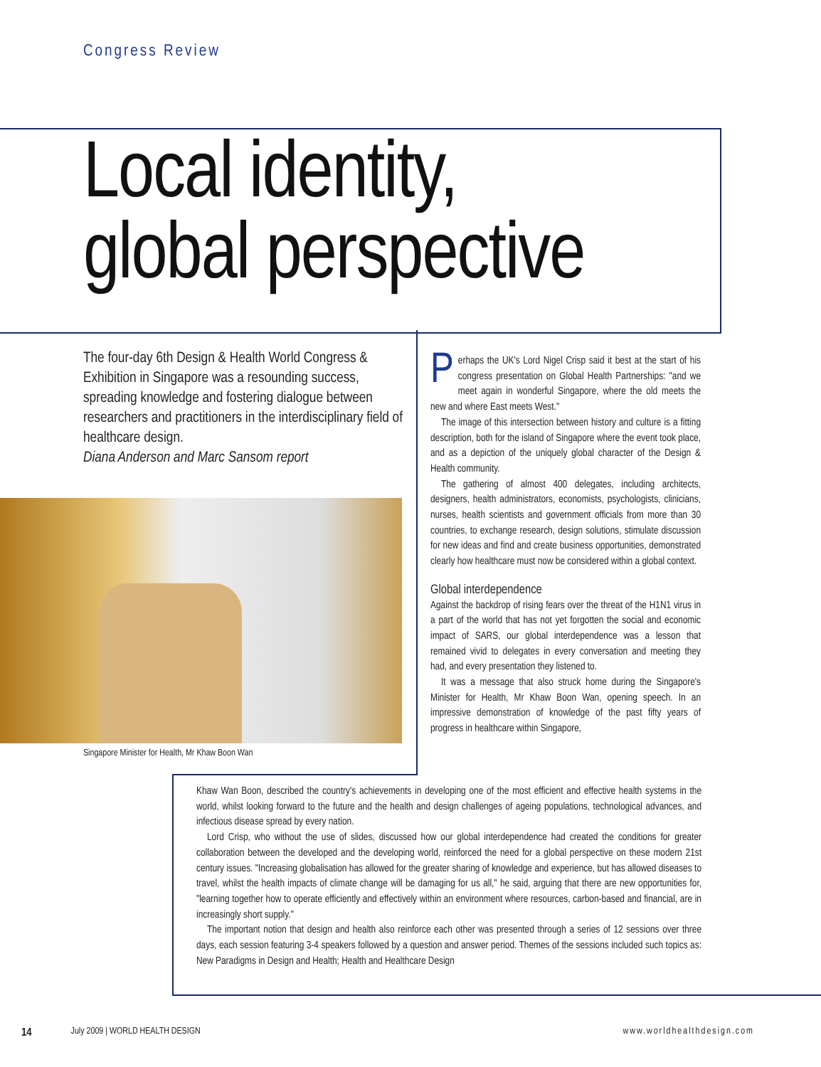Congress Review
Local identity,
global perspective
The four-day 6th Design & Health World Congress & Exhibition in Singapore was a resounding success, spreading knowledge and fostering dialogue between researchers and practitioners in the interdisciplinary field of healthcare design.
Diana Anderson and Marc Sansom report
Singapore Minister for Health, Mr Khaw Boon Wan
Perhaps the UK's Lord Nigel Crisp said it best at the start of his congress presentation on Global Health Partnerships: "and we meet again in wonderful Singapore, where the old meets the new and where East meets West."
The image of this intersection between history and culture is a fitting description, both for the island of Singapore where the event took place, and as a depiction of the uniquely global character of the Design & Health community.
The gathering of almost 400 delegates, including architects, designers, health administrators, economists, psychologists, clinicians, nurses, health scientists and government officials from more than 30 countries, to exchange research, design solutions, stimulate discussion for new ideas and find and create business opportunities, demonstrated clearly how healthcare must now be considered within a global context.
Global interdependence
Against the backdrop of rising fears over the threat of the H1N1 virus in a part of the world that has not yet forgotten the social and economic impact of SARS, our global interdependence was a lesson that remained vivid to delegates in every conversation and meeting they had, and every presentation they listened to.
It was a message that also struck home during the Singapore's Minister for Health, Mr Khaw Boon Wan, opening speech. In an impressive demonstration of knowledge of the past fifty years of progress in healthcare within Singapore,
Khaw Wan Boon, described the country's achievements in developing one of the most efficient and effective health systems in the world, whilst looking forward to the future and the health and design challenges of ageing populations, technological advances, and infectious disease spread by every nation.
Lord Crisp, who without the use of slides, discussed how our global interdependence had created the conditions for greater collaboration between the developed and the developing world, reinforced the need for a global perspective on these modern 21st century issues. "Increasing globalisation has allowed for the greater sharing of knowledge and experience, but has allowed diseases to travel, whilst the health impacts of climate change will be damaging for us all," he said, arguing that there are new opportunities for, "learning together how to operate efficiently and effectively within an environment where resources, carbon-based and financial, are in increasingly short supply."
The important notion that design and health also reinforce each other was presented through a series of 12 sessions over three days, each session featuring 3-4 speakers followed by a question and answer period. Themes of the sessions included such topics as: New Paradigms in Design and Health; Health and Healthcare Design
14 July 2009 | WORLD HEALTH DESIGN www.worldhealthdesign.com